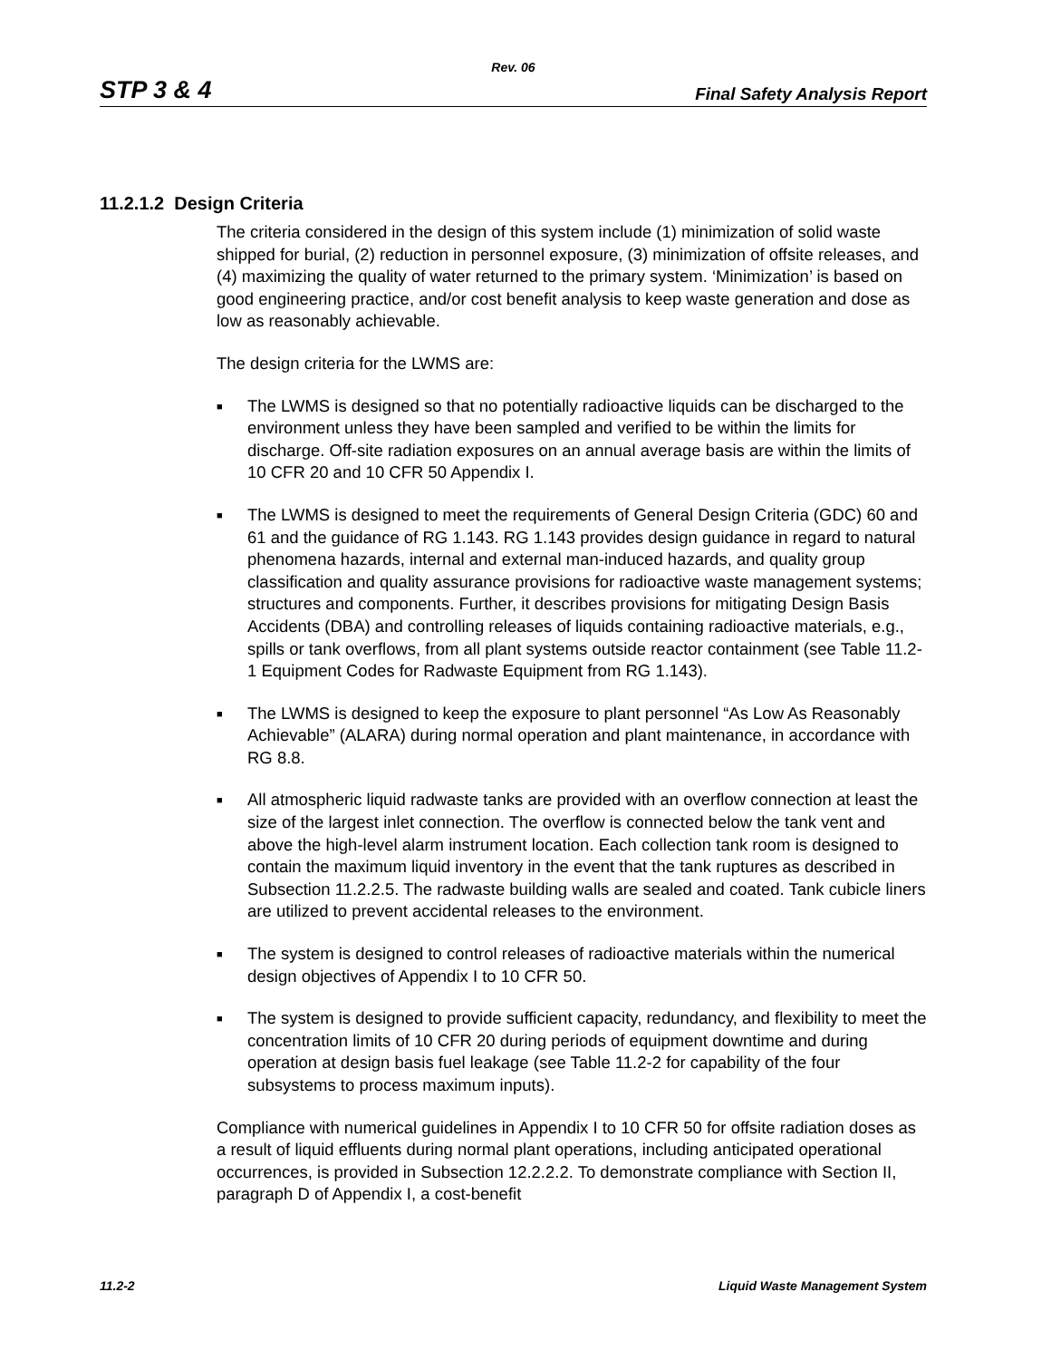Rev. 06
STP 3 & 4 Final Safety Analysis Report
11.2.1.2 Design Criteria
The criteria considered in the design of this system include (1) minimization of solid waste shipped for burial, (2) reduction in personnel exposure, (3) minimization of offsite releases, and (4) maximizing the quality of water returned to the primary system. ‘Minimization’ is based on good engineering practice, and/or cost benefit analysis to keep waste generation and dose as low as reasonably achievable.
The design criteria for the LWMS are:
■ The LWMS is designed so that no potentially radioactive liquids can be discharged to the environment unless they have been sampled and verified to be within the limits for discharge. Off-site radiation exposures on an annual average basis are within the limits of 10 CFR 20 and 10 CFR 50 Appendix I.
■ The LWMS is designed to meet the requirements of General Design Criteria (GDC) 60 and 61 and the guidance of RG 1.143. RG 1.143 provides design guidance in regard to natural phenomena hazards, internal and external man-induced hazards, and quality group classification and quality assurance provisions for radioactive waste management systems; structures and components. Further, it describes provisions for mitigating Design Basis Accidents (DBA) and controlling releases of liquids containing radioactive materials, e.g., spills or tank overflows, from all plant systems outside reactor containment (see Table 11.2-1 Equipment Codes for Radwaste Equipment from RG 1.143).
■ The LWMS is designed to keep the exposure to plant personnel “As Low As Reasonably Achievable” (ALARA) during normal operation and plant maintenance, in accordance with RG 8.8.
■ All atmospheric liquid radwaste tanks are provided with an overflow connection at least the size of the largest inlet connection. The overflow is connected below the tank vent and above the high-level alarm instrument location. Each collection tank room is designed to contain the maximum liquid inventory in the event that the tank ruptures as described in Subsection 11.2.2.5. The radwaste building walls are sealed and coated. Tank cubicle liners are utilized to prevent accidental releases to the environment.
■ The system is designed to control releases of radioactive materials within the numerical design objectives of Appendix I to 10 CFR 50.
■ The system is designed to provide sufficient capacity, redundancy, and flexibility to meet the concentration limits of 10 CFR 20 during periods of equipment downtime and during operation at design basis fuel leakage (see Table 11.2-2 for capability of the four subsystems to process maximum inputs).
Compliance with numerical guidelines in Appendix I to 10 CFR 50 for offsite radiation doses as a result of liquid effluents during normal plant operations, including anticipated operational occurrences, is provided in Subsection 12.2.2.2. To demonstrate compliance with Section II, paragraph D of Appendix I, a cost-benefit
11.2-2 Liquid Waste Management System